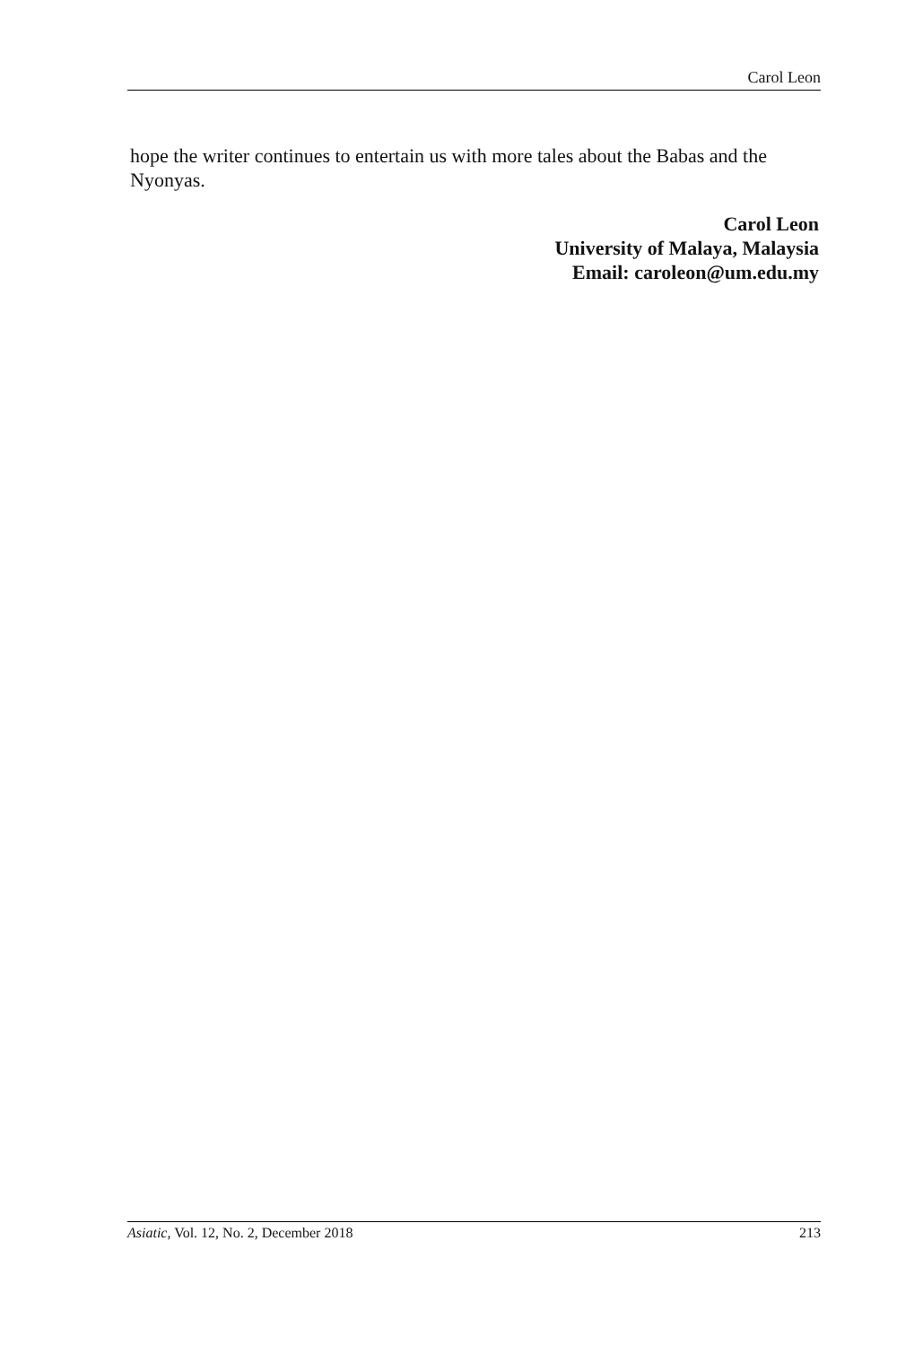Carol Leon
hope the writer continues to entertain us with more tales about the Babas and the Nyonyas.
Carol Leon
University of Malaya, Malaysia
Email: caroleon@um.edu.my
Asiatic, Vol. 12, No. 2, December 2018 213